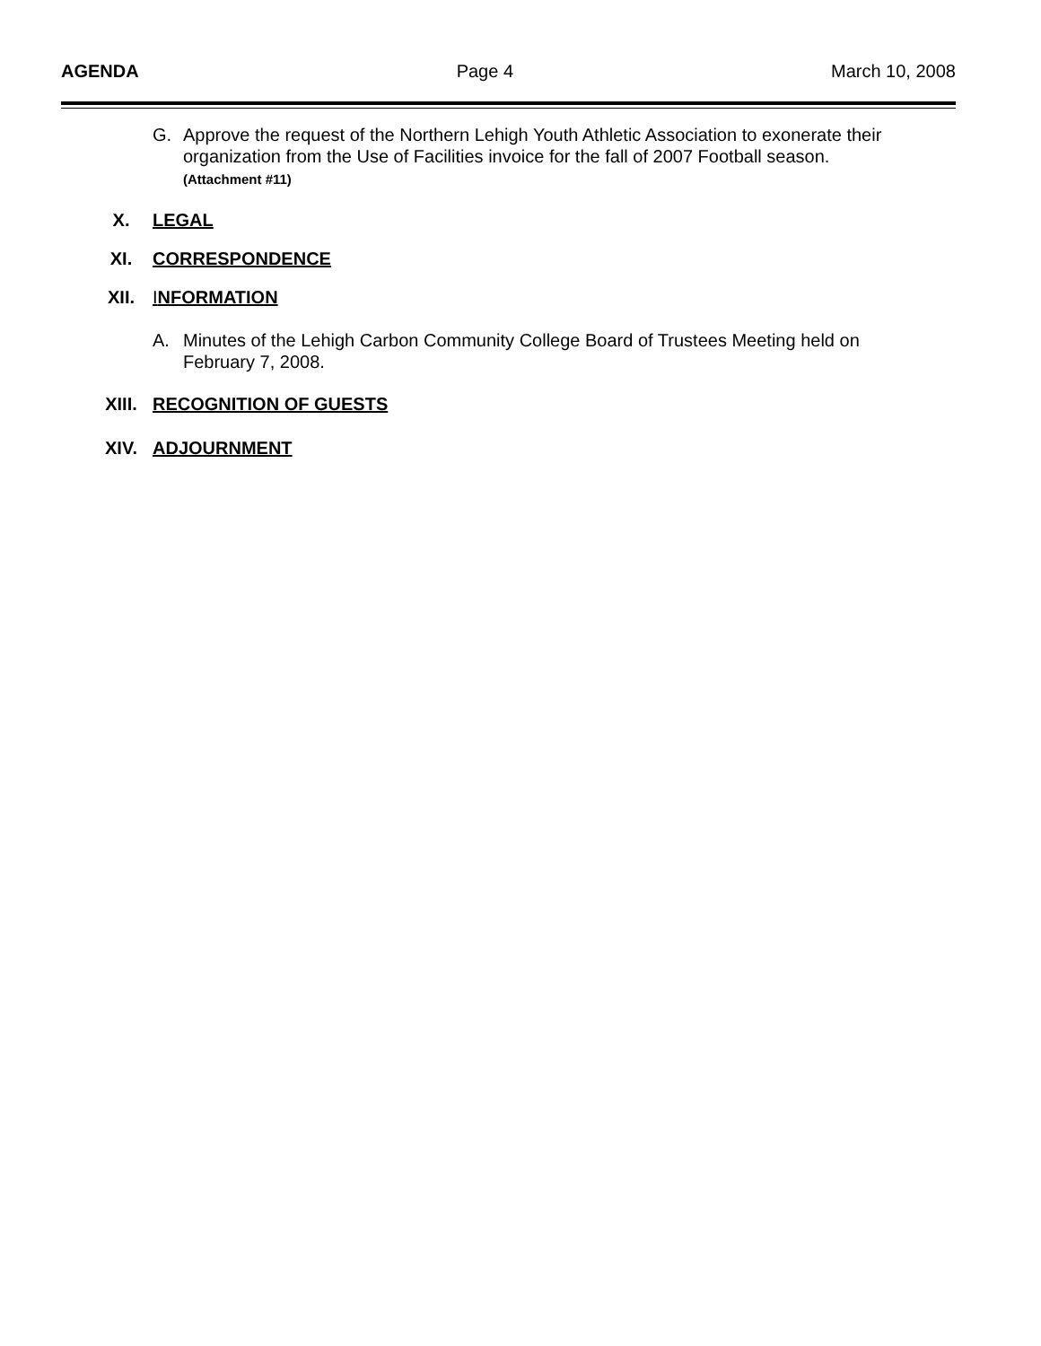AGENDA Page 4 March 10, 2008
G. Approve the request of the Northern Lehigh Youth Athletic Association to exonerate their organization from the Use of Facilities invoice for the fall of 2007 Football season.
(Attachment #11)
X. LEGAL
XI. CORRESPONDENCE
XII. INFORMATION
A. Minutes of the Lehigh Carbon Community College Board of Trustees Meeting held on February 7, 2008.
XIII. RECOGNITION OF GUESTS
XIV. ADJOURNMENT